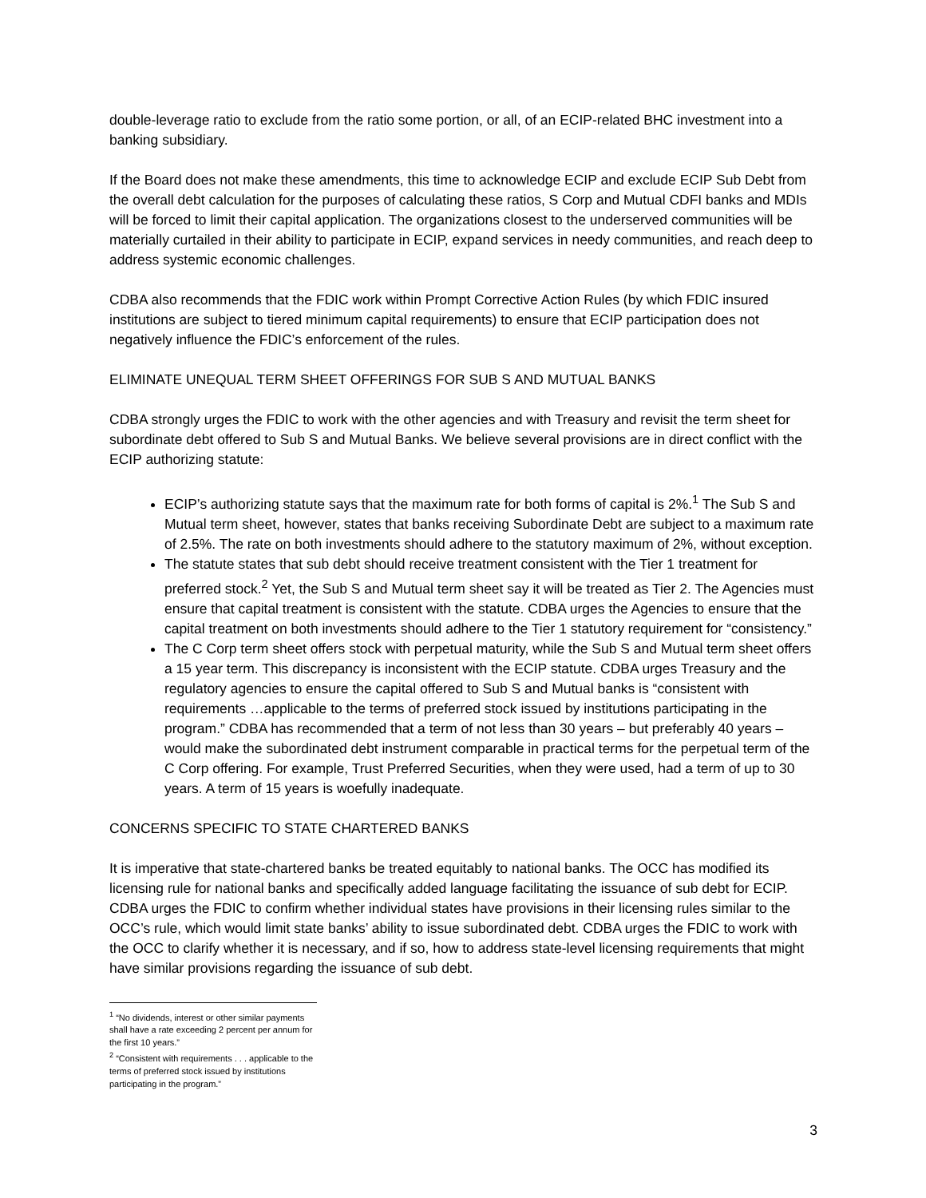double-leverage ratio to exclude from the ratio some portion, or all, of an ECIP-related BHC investment into a banking subsidiary.
If the Board does not make these amendments, this time to acknowledge ECIP and exclude ECIP Sub Debt from the overall debt calculation for the purposes of calculating these ratios, S Corp and Mutual CDFI banks and MDIs will be forced to limit their capital application. The organizations closest to the underserved communities will be materially curtailed in their ability to participate in ECIP, expand services in needy communities, and reach deep to address systemic economic challenges.
CDBA also recommends that the FDIC work within Prompt Corrective Action Rules (by which FDIC insured institutions are subject to tiered minimum capital requirements) to ensure that ECIP participation does not negatively influence the FDIC’s enforcement of the rules.
ELIMINATE UNEQUAL TERM SHEET OFFERINGS FOR SUB S AND MUTUAL BANKS
CDBA strongly urges the FDIC to work with the other agencies and with Treasury and revisit the term sheet for subordinate debt offered to Sub S and Mutual Banks. We believe several provisions are in direct conflict with the ECIP authorizing statute:
ECIP’s authorizing statute says that the maximum rate for both forms of capital is 2%.<sup>1</sup> The Sub S and Mutual term sheet, however, states that banks receiving Subordinate Debt are subject to a maximum rate of 2.5%. The rate on both investments should adhere to the statutory maximum of 2%, without exception.
The statute states that sub debt should receive treatment consistent with the Tier 1 treatment for preferred stock.<sup>2</sup> Yet, the Sub S and Mutual term sheet say it will be treated as Tier 2. The Agencies must ensure that capital treatment is consistent with the statute. CDBA urges the Agencies to ensure that the capital treatment on both investments should adhere to the Tier 1 statutory requirement for “consistency.”
The C Corp term sheet offers stock with perpetual maturity, while the Sub S and Mutual term sheet offers a 15 year term. This discrepancy is inconsistent with the ECIP statute. CDBA urges Treasury and the regulatory agencies to ensure the capital offered to Sub S and Mutual banks is “consistent with requirements …applicable to the terms of preferred stock issued by institutions participating in the program.” CDBA has recommended that a term of not less than 30 years – but preferably 40 years – would make the subordinated debt instrument comparable in practical terms for the perpetual term of the C Corp offering. For example, Trust Preferred Securities, when they were used, had a term of up to 30 years. A term of 15 years is woefully inadequate.
CONCERNS SPECIFIC TO STATE CHARTERED BANKS
It is imperative that state-chartered banks be treated equitably to national banks. The OCC has modified its licensing rule for national banks and specifically added language facilitating the issuance of sub debt for ECIP. CDBA urges the FDIC to confirm whether individual states have provisions in their licensing rules similar to the OCC’s rule, which would limit state banks’ ability to issue subordinated debt. CDBA urges the FDIC to work with the OCC to clarify whether it is necessary, and if so, how to address state-level licensing requirements that might have similar provisions regarding the issuance of sub debt.
<sup>1</sup> “No dividends, interest or other similar payments shall have a rate exceeding 2 percent per annum for the first 10 years.”
<sup>2</sup> “Consistent with requirements . . . applicable to the terms of preferred stock issued by institutions participating in the program.”
3